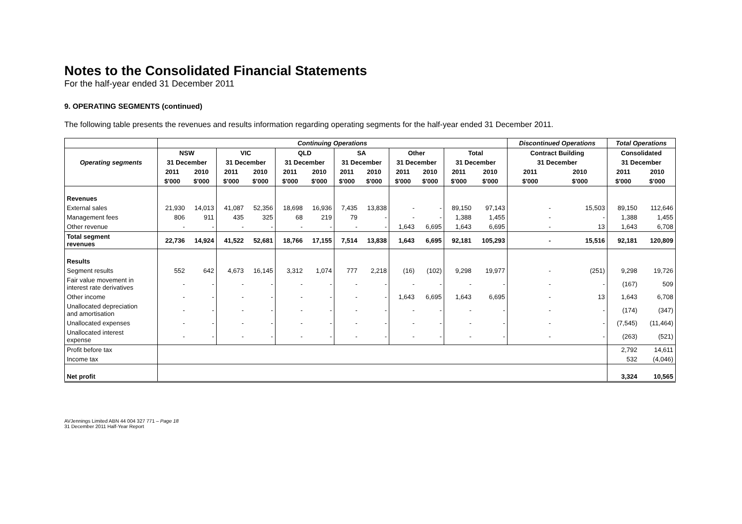Notes to the Consolidated Financial Statements
For the half-year ended 31 December 2011
9. OPERATING SEGMENTS (continued)
The following table presents the revenues and results information regarding operating segments for the half-year ended 31 December 2011.
| | Continuing Operations | | | | | | | | | | | | Discontinued Operations | | Total Operations | |
| --- | --- | --- | --- | --- | --- | --- | --- | --- | --- | --- | --- | --- | --- | --- | --- | --- |
| | NSW | | VIC | | QLD | | SA | | Other | | Total | | Contract Building | | Consolidated | |
| Operating segments | 31 December | | 31 December | | 31 December | | 31 December | | 31 December | | 31 December | | 31 December | | 31 December | |
| | 2011 | 2010 | 2011 | 2010 | 2011 | 2010 | 2011 | 2010 | 2011 | 2010 | 2011 | 2010 | 2011 | 2010 | 2011 | 2010 |
| | $'000 | $'000 | $'000 | $'000 | $'000 | $'000 | $'000 | $'000 | $'000 | $'000 | $'000 | $'000 | $'000 | $'000 | $'000 | $'000 |
| Revenues | | | | | | | | | | | | | | | | |
| External sales | 21,930 | 14,013 | 41,087 | 52,356 | 18,698 | 16,936 | 7,435 | 13,838 | - | - | 89,150 | 97,143 | - | 15,503 | 89,150 | 112,646 |
| Management fees | 806 | 911 | 435 | 325 | 68 | 219 | 79 | - | - | - | 1,388 | 1,455 | - | - | 1,388 | 1,455 |
| Other revenue | - | - | - | - | - | - | - | - | 1,643 | 6,695 | 1,643 | 6,695 | - | 13 | 1,643 | 6,708 |
| Total segment revenues | 22,736 | 14,924 | 41,522 | 52,681 | 18,766 | 17,155 | 7,514 | 13,838 | 1,643 | 6,695 | 92,181 | 105,293 | - | 15,516 | 92,181 | 120,809 |
| Results | | | | | | | | | | | | | | | | |
| Segment results | 552 | 642 | 4,673 | 16,145 | 3,312 | 1,074 | 777 | 2,218 | (16) | (102) | 9,298 | 19,977 | - | (251) | 9,298 | 19,726 |
| Fair value movement in interest rate derivatives | - | - | - | - | - | - | - | - | - | - | - | - | - | - | (167) | 509 |
| Other income | - | - | - | - | - | - | - | - | 1,643 | 6,695 | 1,643 | 6,695 | - | 13 | 1,643 | 6,708 |
| Unallocated depreciation and amortisation | - | - | - | - | - | - | - | - | - | - | - | - | - | - | (174) | (347) |
| Unallocated expenses | - | - | - | - | - | - | - | - | - | - | - | - | - | - | (7,545) | (11,464) |
| Unallocated interest expense | - | - | - | - | - | - | - | - | - | - | - | - | - | - | (263) | (521) |
| Profit before tax | | | | | | | | | | | | | | | 2,792 | 14,611 |
| Income tax | | | | | | | | | | | | | | | 532 | (4,046) |
| Net profit | | | | | | | | | | | | | | | 3,324 | 10,565 |
AVJennings Limited ABN 44 004 327 771 – Page 18
31 December 2011 Half-Year Report